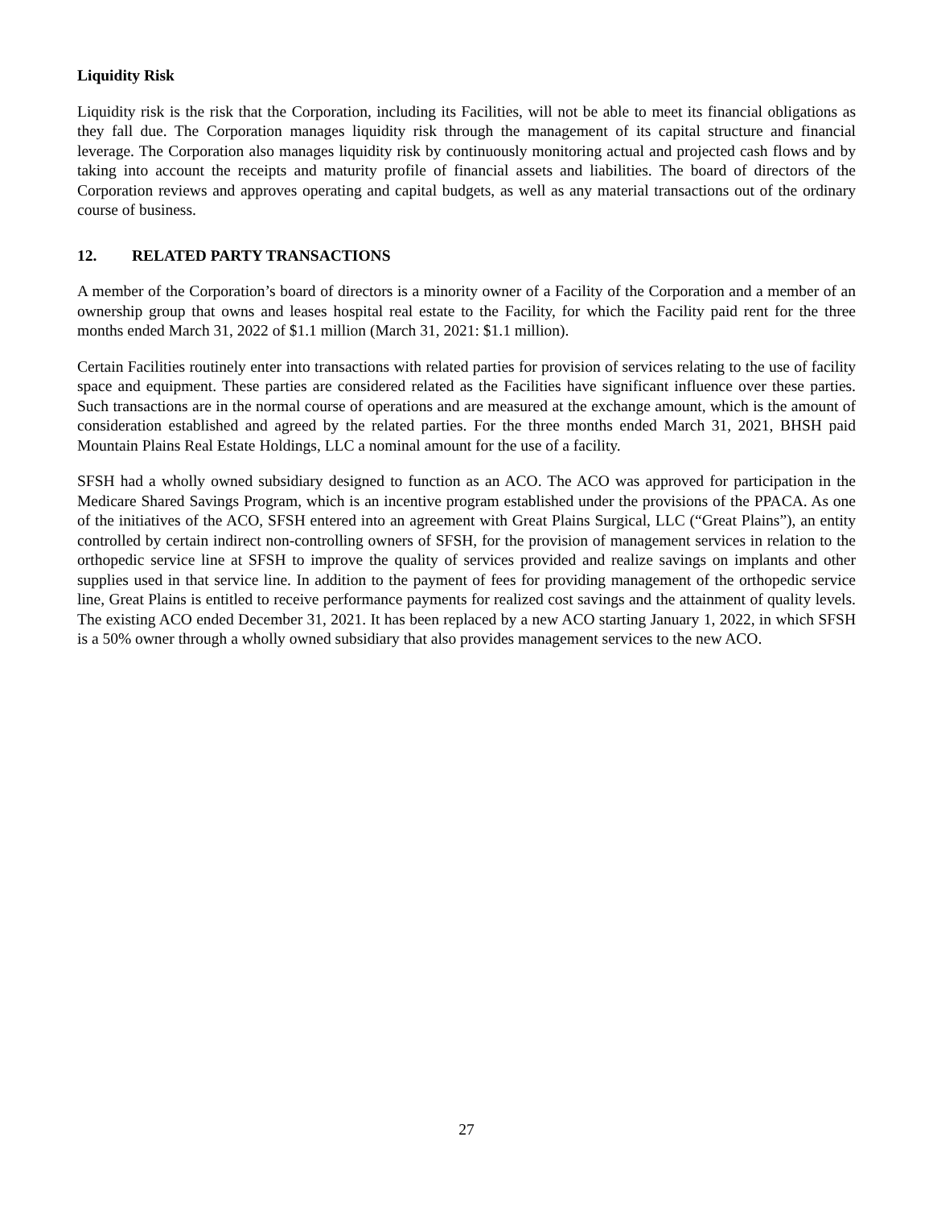Liquidity Risk
Liquidity risk is the risk that the Corporation, including its Facilities, will not be able to meet its financial obligations as they fall due. The Corporation manages liquidity risk through the management of its capital structure and financial leverage. The Corporation also manages liquidity risk by continuously monitoring actual and projected cash flows and by taking into account the receipts and maturity profile of financial assets and liabilities. The board of directors of the Corporation reviews and approves operating and capital budgets, as well as any material transactions out of the ordinary course of business.
12. RELATED PARTY TRANSACTIONS
A member of the Corporation’s board of directors is a minority owner of a Facility of the Corporation and a member of an ownership group that owns and leases hospital real estate to the Facility, for which the Facility paid rent for the three months ended March 31, 2022 of $1.1 million (March 31, 2021: $1.1 million).
Certain Facilities routinely enter into transactions with related parties for provision of services relating to the use of facility space and equipment. These parties are considered related as the Facilities have significant influence over these parties. Such transactions are in the normal course of operations and are measured at the exchange amount, which is the amount of consideration established and agreed by the related parties. For the three months ended March 31, 2021, BHSH paid Mountain Plains Real Estate Holdings, LLC a nominal amount for the use of a facility.
SFSH had a wholly owned subsidiary designed to function as an ACO. The ACO was approved for participation in the Medicare Shared Savings Program, which is an incentive program established under the provisions of the PPACA. As one of the initiatives of the ACO, SFSH entered into an agreement with Great Plains Surgical, LLC (“Great Plains”), an entity controlled by certain indirect non-controlling owners of SFSH, for the provision of management services in relation to the orthopedic service line at SFSH to improve the quality of services provided and realize savings on implants and other supplies used in that service line. In addition to the payment of fees for providing management of the orthopedic service line, Great Plains is entitled to receive performance payments for realized cost savings and the attainment of quality levels. The existing ACO ended December 31, 2021. It has been replaced by a new ACO starting January 1, 2022, in which SFSH is a 50% owner through a wholly owned subsidiary that also provides management services to the new ACO.
27